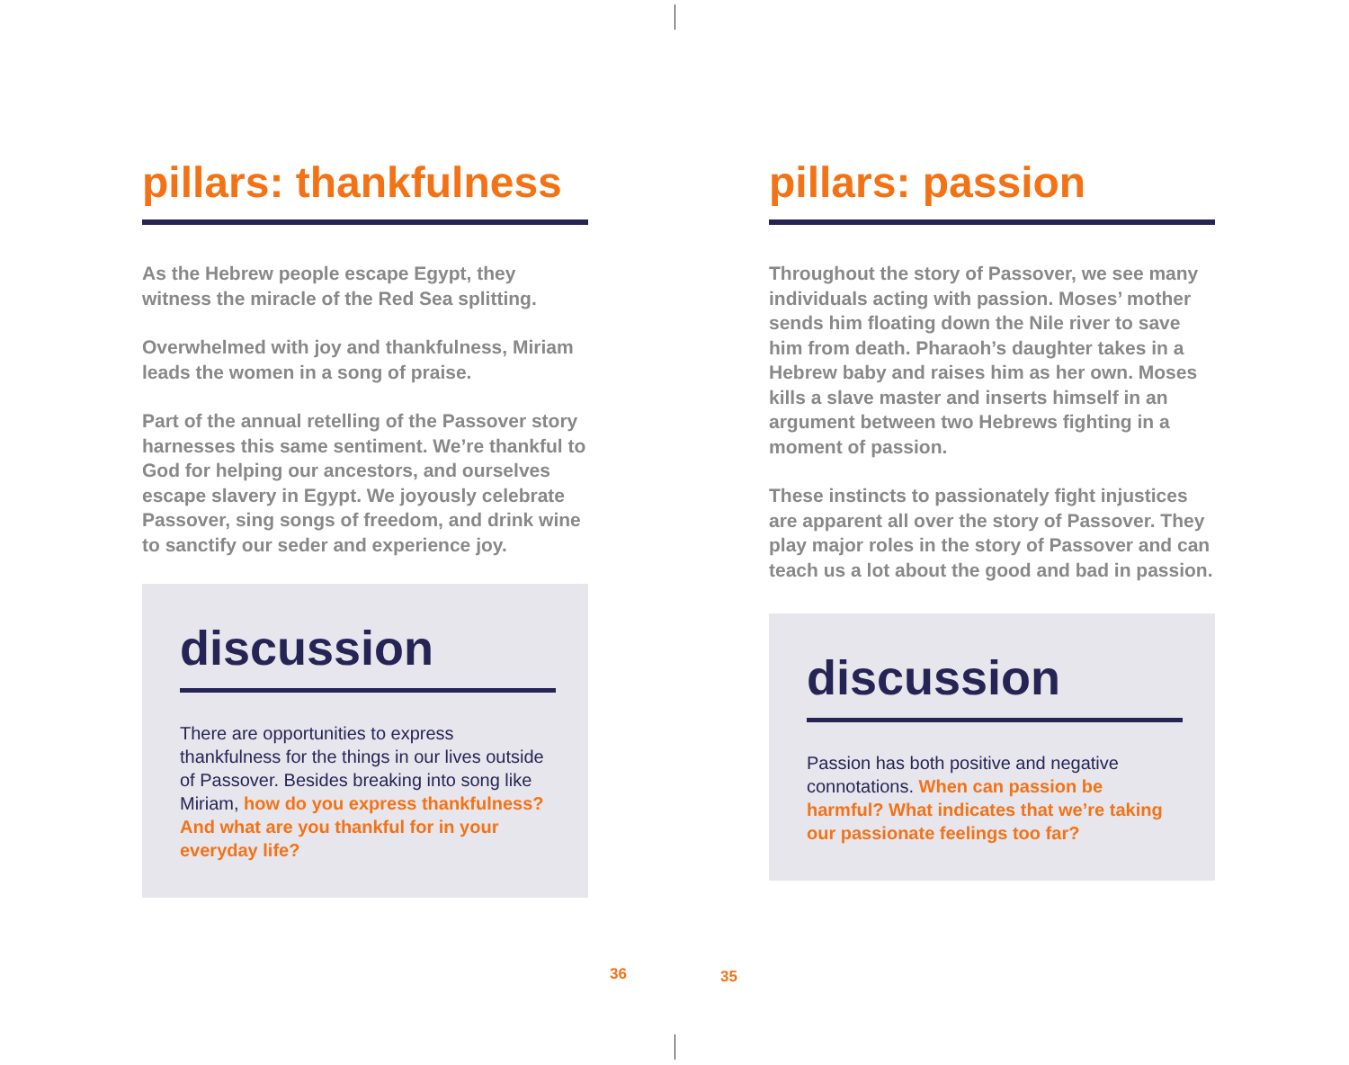pillars: thankfulness
As the Hebrew people escape Egypt, they witness the miracle of the Red Sea splitting.
Overwhelmed with joy and thankfulness, Miriam leads the women in a song of praise.
Part of the annual retelling of the Passover story harnesses this same sentiment. We’re thankful to God for helping our ancestors, and ourselves escape slavery in Egypt. We joyously celebrate Passover, sing songs of freedom, and drink wine to sanctify our seder and experience joy.
discussion
There are opportunities to express thankfulness for the things in our lives outside of Passover. Besides breaking into song like Miriam, how do you express thankfulness? And what are you thankful for in your everyday life?
pillars: passion
Throughout the story of Passover, we see many individuals acting with passion. Moses’ mother sends him floating down the Nile river to save him from death. Pharaoh’s daughter takes in a Hebrew baby and raises him as her own. Moses kills a slave master and inserts himself in an argument between two Hebrews fighting in a moment of passion.
These instincts to passionately fight injustices are apparent all over the story of Passover. They play major roles in the story of Passover and can teach us a lot about the good and bad in passion.
discussion
Passion has both positive and negative connotations. When can passion be harmful? What indicates that we’re taking our passionate feelings too far?
36 35